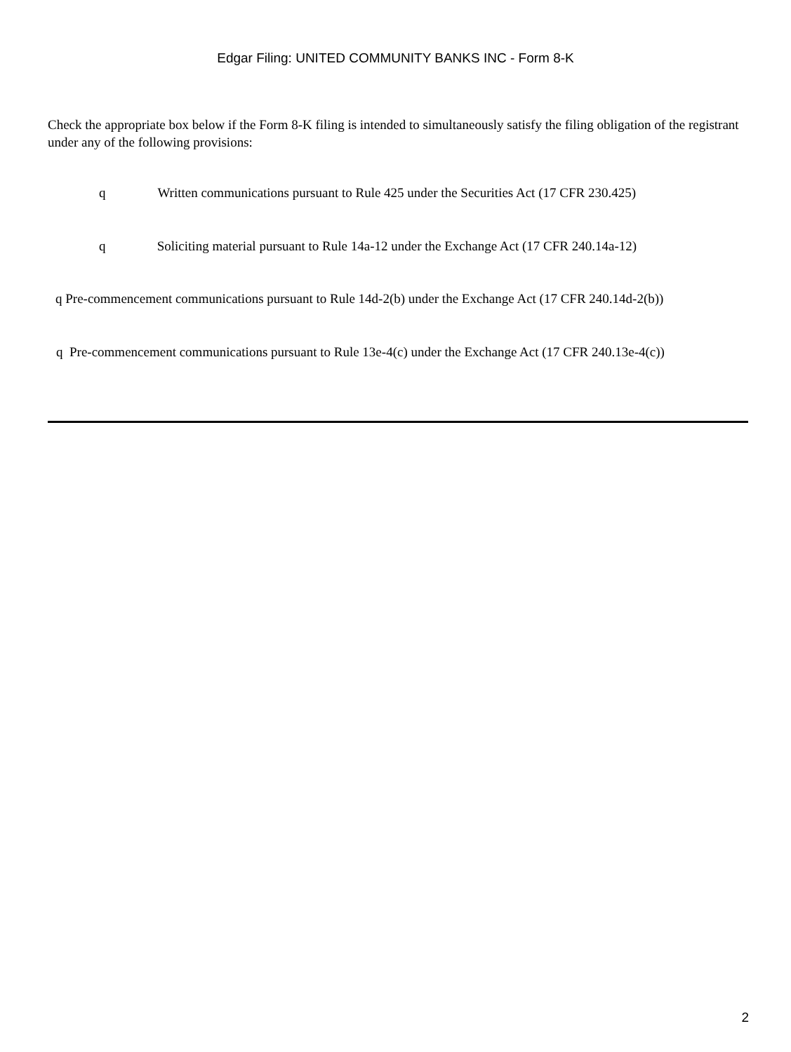Edgar Filing: UNITED COMMUNITY BANKS INC - Form 8-K
Check the appropriate box below if the Form 8-K filing is intended to simultaneously satisfy the filing obligation of the registrant under any of the following provisions:
q Written communications pursuant to Rule 425 under the Securities Act (17 CFR 230.425)
q Soliciting material pursuant to Rule 14a-12 under the Exchange Act (17 CFR 240.14a-12)
q Pre-commencement communications pursuant to Rule 14d-2(b) under the Exchange Act (17 CFR 240.14d-2(b))
q Pre-commencement communications pursuant to Rule 13e-4(c) under the Exchange Act (17 CFR 240.13e-4(c))
2